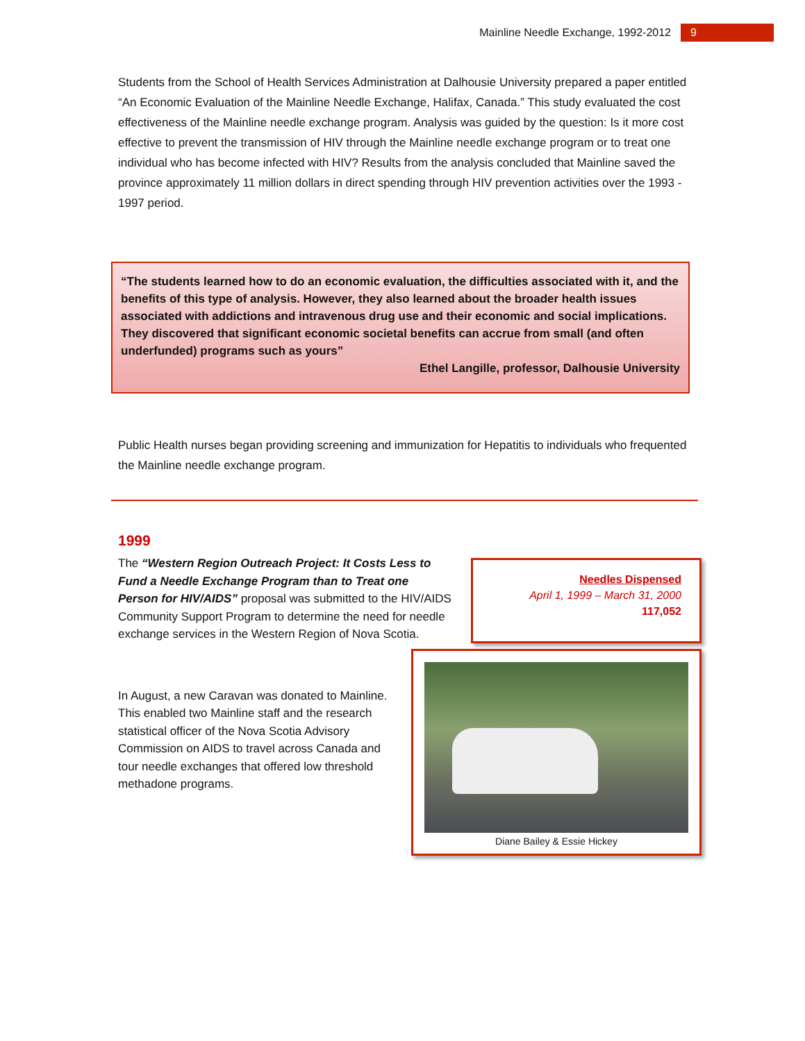Mainline Needle Exchange, 1992-2012 9
Students from the School of Health Services Administration at Dalhousie University prepared a paper entitled “An Economic Evaluation of the Mainline Needle Exchange, Halifax, Canada.” This study evaluated the cost effectiveness of the Mainline needle exchange program. Analysis was guided by the question: Is it more cost effective to prevent the transmission of HIV through the Mainline needle exchange program or to treat one individual who has become infected with HIV? Results from the analysis concluded that Mainline saved the province approximately 11 million dollars in direct spending through HIV prevention activities over the 1993 - 1997 period.
“The students learned how to do an economic evaluation, the difficulties associated with it, and the benefits of this type of analysis. However, they also learned about the broader health issues associated with addictions and intravenous drug use and their economic and social implications. They discovered that significant economic societal benefits can accrue from small (and often underfunded) programs such as yours”
Ethel Langille, professor, Dalhousie University
Public Health nurses began providing screening and immunization for Hepatitis to individuals who frequented the Mainline needle exchange program.
1999
The “Western Region Outreach Project: It Costs Less to Fund a Needle Exchange Program than to Treat one Person for HIV/AIDS” proposal was submitted to the HIV/AIDS Community Support Program to determine the need for needle exchange services in the Western Region of Nova Scotia.
Needles Dispensed
April 1, 1999 – March 31, 2000
117,052
In August, a new Caravan was donated to Mainline. This enabled two Mainline staff and the research statistical officer of the Nova Scotia Advisory Commission on AIDS to travel across Canada and tour needle exchanges that offered low threshold methadone programs.
Diane Bailey & Essie Hickey